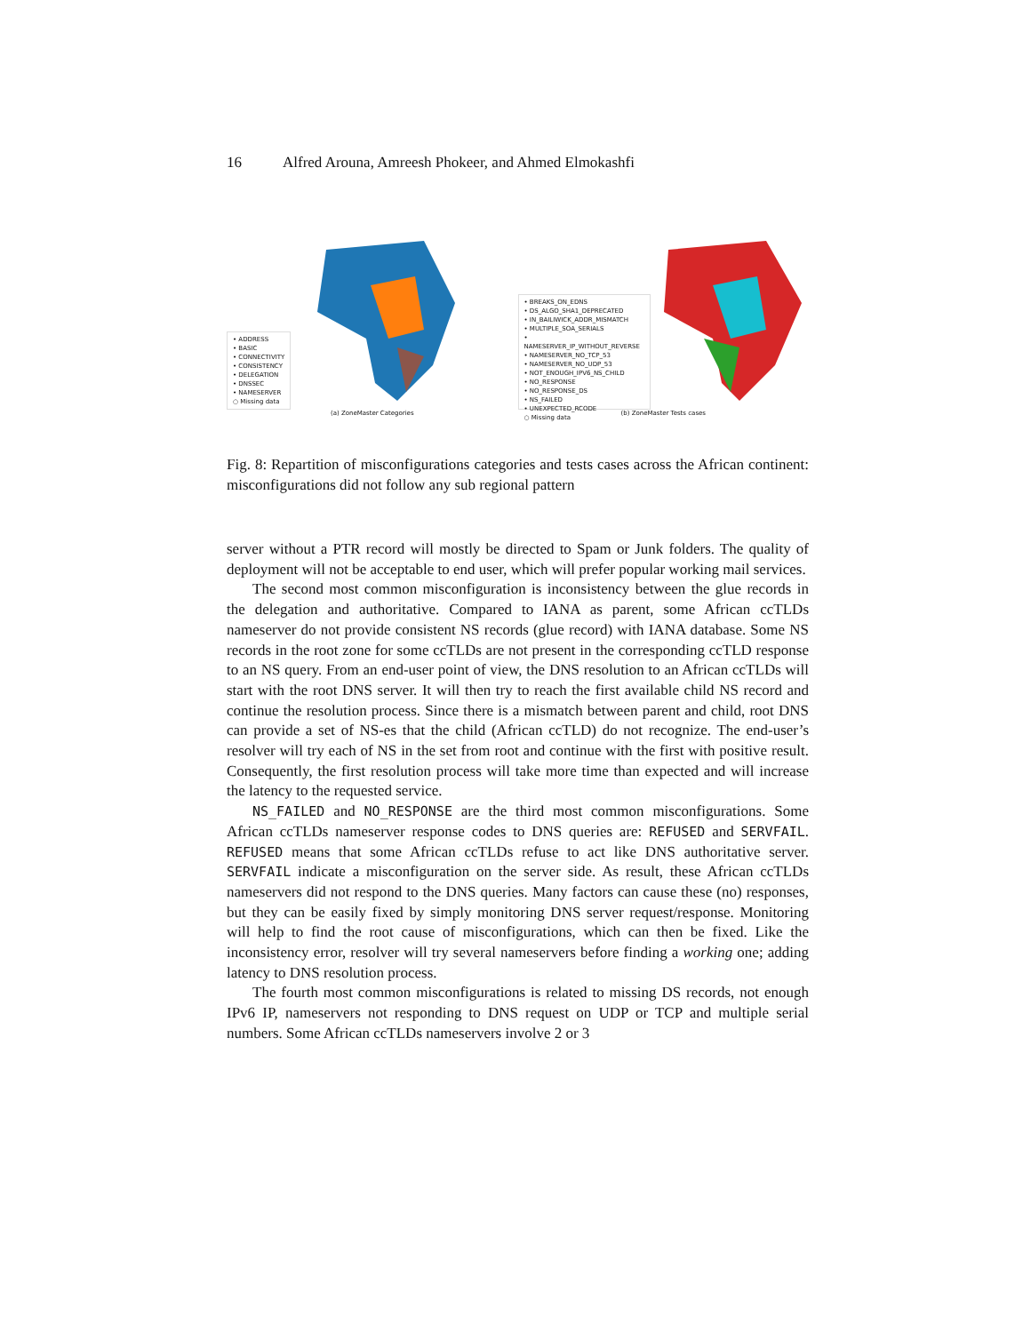16 Alfred Arouna, Amreesh Phokeer, and Ahmed Elmokashfi
• ADDRESS
• BASIC
• CONNECTIVITY
• CONSISTENCY
• DELEGATION
• DNSSEC
• NAMESERVER
○ Missing data
(a) ZoneMaster Categories
• BREAKS_ON_EDNS
• DS_ALGO_SHA1_DEPRECATED
• IN_BAILIWICK_ADDR_MISMATCH
• MULTIPLE_SOA_SERIALS
• NAMESERVER_IP_WITHOUT_REVERSE
• NAMESERVER_NO_TCP_53
• NAMESERVER_NO_UDP_53
• NOT_ENOUGH_IPV6_NS_CHILD
• NO_RESPONSE
• NO_RESPONSE_DS
• NS_FAILED
• UNEXPECTED_RCODE
○ Missing data
(b) ZoneMaster Tests cases
Fig. 8: Repartition of misconfigurations categories and tests cases across the African continent: misconfigurations did not follow any sub regional pattern
server without a PTR record will mostly be directed to Spam or Junk folders. The quality of deployment will not be acceptable to end user, which will prefer popular working mail services.
The second most common misconfiguration is inconsistency between the glue records in the delegation and authoritative. Compared to IANA as parent, some African ccTLDs nameserver do not provide consistent NS records (glue record) with IANA database. Some NS records in the root zone for some ccTLDs are not present in the corresponding ccTLD response to an NS query. From an end-user point of view, the DNS resolution to an African ccTLDs will start with the root DNS server. It will then try to reach the first available child NS record and continue the resolution process. Since there is a mismatch between parent and child, root DNS can provide a set of NS-es that the child (African ccTLD) do not recognize. The end-user’s resolver will try each of NS in the set from root and continue with the first with positive result. Consequently, the first resolution process will take more time than expected and will increase the latency to the requested service.
NS_FAILED and NO_RESPONSE are the third most common misconfigurations. Some African ccTLDs nameserver response codes to DNS queries are: REFUSED and SERVFAIL. REFUSED means that some African ccTLDs refuse to act like DNS authoritative server. SERVFAIL indicate a misconfiguration on the server side. As result, these African ccTLDs nameservers did not respond to the DNS queries. Many factors can cause these (no) responses, but they can be easily fixed by simply monitoring DNS server request/response. Monitoring will help to find the root cause of misconfigurations, which can then be fixed. Like the inconsistency error, resolver will try several nameservers before finding a working one; adding latency to DNS resolution process.
The fourth most common misconfigurations is related to missing DS records, not enough IPv6 IP, nameservers not responding to DNS request on UDP or TCP and multiple serial numbers. Some African ccTLDs nameservers involve 2 or 3